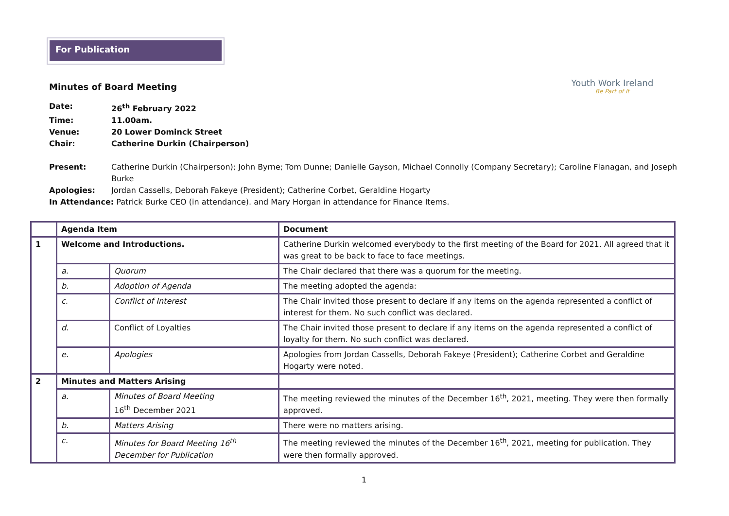For Publication
Youth Work Ireland
Be Part of It
Minutes of Board Meeting
Date: 26<sup>th</sup> February 2022
Time: 11.00am.
Venue: 20 Lower Dominck Street
Chair: Catherine Durkin (Chairperson)
Present: Catherine Durkin (Chairperson); John Byrne; Tom Dunne; Danielle Gayson, Michael Connolly (Company Secretary); Caroline Flanagan, and Joseph Burke
Apologies: Jordan Cassells, Deborah Fakeye (President); Catherine Corbet, Geraldine Hogarty
In Attendance: Patrick Burke CEO (in attendance). and Mary Horgan in attendance for Finance Items.
| | Agenda Item | | Document |
| --- | --- | --- | --- |
| 1 | Welcome and Introductions. | | Catherine Durkin welcomed everybody to the first meeting of the Board for 2021. All agreed that it was great to be back to face to face meetings. |
| | a. | Quorum | The Chair declared that there was a quorum for the meeting. |
| | b. | Adoption of Agenda | The meeting adopted the agenda: |
| | c. | Conflict of Interest | The Chair invited those present to declare if any items on the agenda represented a conflict of interest for them. No such conflict was declared. |
| | d. | Conflict of Loyalties | The Chair invited those present to declare if any items on the agenda represented a conflict of loyalty for them. No such conflict was declared. |
| | e. | Apologies | Apologies from Jordan Cassells, Deborah Fakeye (President); Catherine Corbet and Geraldine Hogarty were noted. |
| 2 | Minutes and Matters Arising | | |
| | a. | Minutes of Board Meeting 16<sup>th</sup> December 2021 | The meeting reviewed the minutes of the December 16<sup>th</sup>, 2021, meeting. They were then formally approved. |
| | b. | Matters Arising | There were no matters arising. |
| | c. | Minutes for Board Meeting 16<sup>th</sup> December for Publication | The meeting reviewed the minutes of the December 16<sup>th</sup>, 2021, meeting for publication. They were then formally approved. |
1